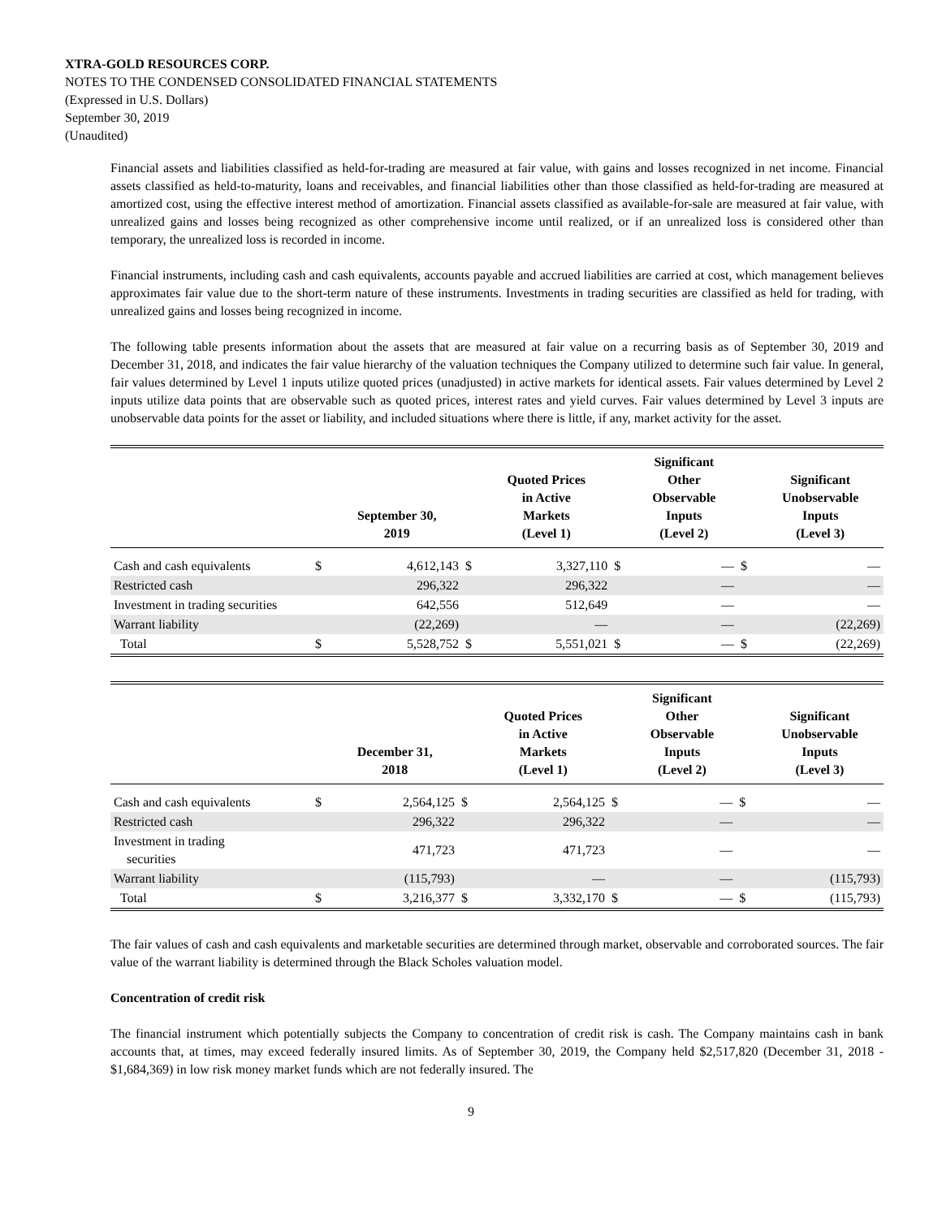XTRA-GOLD RESOURCES CORP.
NOTES TO THE CONDENSED CONSOLIDATED FINANCIAL STATEMENTS
(Expressed in U.S. Dollars)
September 30, 2019
(Unaudited)
Financial assets and liabilities classified as held-for-trading are measured at fair value, with gains and losses recognized in net income. Financial assets classified as held-to-maturity, loans and receivables, and financial liabilities other than those classified as held-for-trading are measured at amortized cost, using the effective interest method of amortization. Financial assets classified as available-for-sale are measured at fair value, with unrealized gains and losses being recognized as other comprehensive income until realized, or if an unrealized loss is considered other than temporary, the unrealized loss is recorded in income.
Financial instruments, including cash and cash equivalents, accounts payable and accrued liabilities are carried at cost, which management believes approximates fair value due to the short-term nature of these instruments. Investments in trading securities are classified as held for trading, with unrealized gains and losses being recognized in income.
The following table presents information about the assets that are measured at fair value on a recurring basis as of September 30, 2019 and December 31, 2018, and indicates the fair value hierarchy of the valuation techniques the Company utilized to determine such fair value. In general, fair values determined by Level 1 inputs utilize quoted prices (unadjusted) in active markets for identical assets. Fair values determined by Level 2 inputs utilize data points that are observable such as quoted prices, interest rates and yield curves. Fair values determined by Level 3 inputs are unobservable data points for the asset or liability, and included situations where there is little, if any, market activity for the asset.
| | | September 30, 2019 | | Quoted Prices in Active Markets (Level 1) | | Significant Other Observable Inputs (Level 2) | | Significant Unobservable Inputs (Level 3) |
| --- | --- | --- | --- | --- | --- | --- | --- | --- |
| Cash and cash equivalents | $ | 4,612,143 | $ | 3,327,110 | $ | — | $ | — |
| Restricted cash | | 296,322 | | 296,322 | | — | | — |
| Investment in trading securities | | 642,556 | | 512,649 | | — | | — |
| Warrant liability | | (22,269) | | — | | — | | (22,269) |
| Total | $ | 5,528,752 | $ | 5,551,021 | $ | — | $ | (22,269) |
| | | December 31, 2018 | | Quoted Prices in Active Markets (Level 1) | | Significant Other Observable Inputs (Level 2) | | Significant Unobservable Inputs (Level 3) |
| --- | --- | --- | --- | --- | --- | --- | --- | --- |
| Cash and cash equivalents | $ | 2,564,125 | $ | 2,564,125 | $ | — | $ | — |
| Restricted cash | | 296,322 | | 296,322 | | — | | — |
| Investment in trading securities | | 471,723 | | 471,723 | | — | | — |
| Warrant liability | | (115,793) | | — | | — | | (115,793) |
| Total | $ | 3,216,377 | $ | 3,332,170 | $ | — | $ | (115,793) |
The fair values of cash and cash equivalents and marketable securities are determined through market, observable and corroborated sources. The fair value of the warrant liability is determined through the Black Scholes valuation model.
Concentration of credit risk
The financial instrument which potentially subjects the Company to concentration of credit risk is cash. The Company maintains cash in bank accounts that, at times, may exceed federally insured limits. As of September 30, 2019, the Company held $2,517,820 (December 31, 2018 - $1,684,369) in low risk money market funds which are not federally insured. The
9